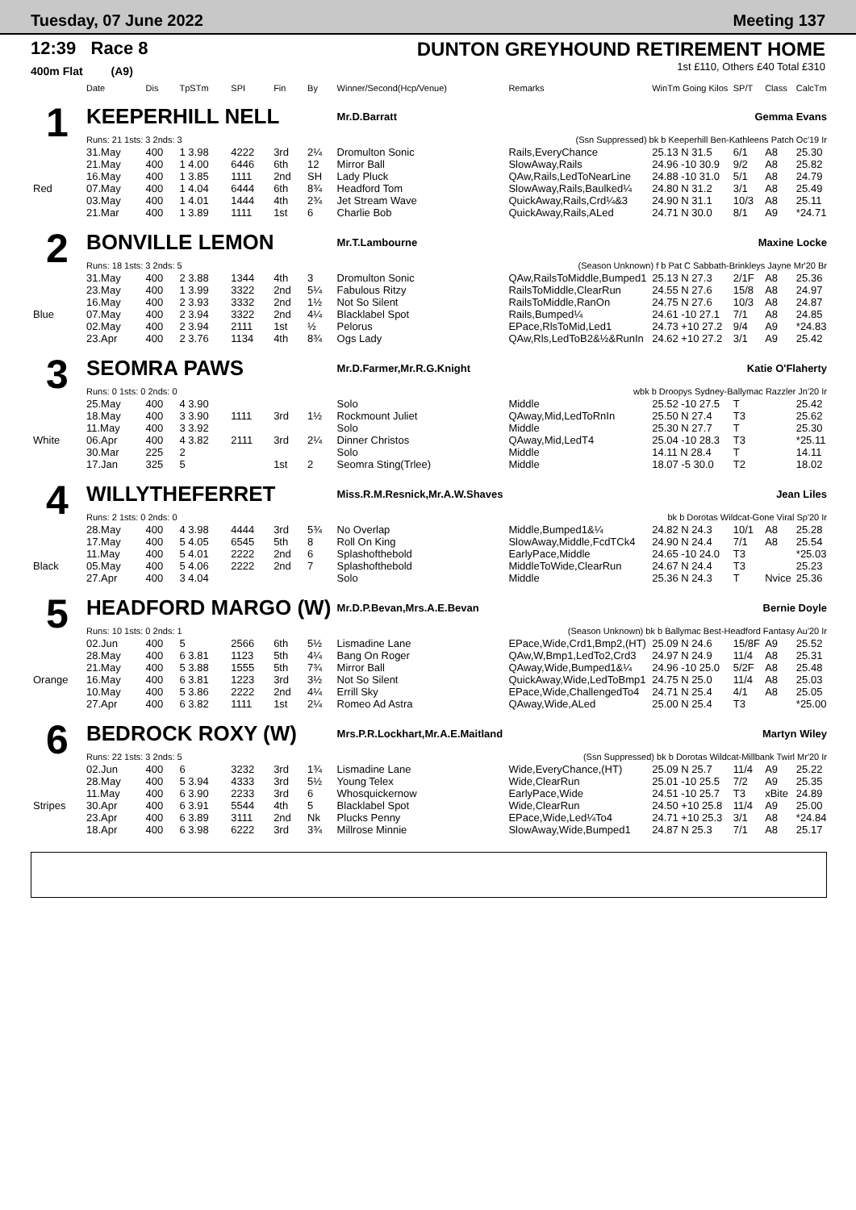Tuesday, 07 June 2022 Meeting 137
12:39 Race 8
400m Flat (A9)
DUNTON GREYHOUND RETIREMENT HOME
1st £110, Others £40 Total £310
| | Date | Dis | TpSTm | SPI | Fin | By | Winner/Second(Hcp/Venue) | Remarks | WinTm Going Kilos | SP/T | Class | CalcTm |
| --- | --- | --- | --- | --- | --- | --- | --- | --- | --- | --- | --- | --- |
| 1 | KEEPERHILL NELL | | | | | | Mr.D.Barratt | Gemma Evans | | | | |
| | Runs: 21 1sts: 3 2nds: 3 | | | | | | (Ssn Suppressed) bk b Keeperhill Ben-Kathleens Patch Oc'19 Ir | | | | | |
| | 31.May | 400 | 1 3.98 | 4222 | 3rd | 2¼ | Dromulton Sonic | Rails,EveryChance | 25.13 N 31.5 | 6/1 | A8 | 25.30 |
| | 21.May | 400 | 1 4.00 | 6446 | 6th | 12 | Mirror Ball | SlowAway,Rails | 24.96 -10 30.9 | 9/2 | A8 | 25.82 |
| | 16.May | 400 | 1 3.85 | 1111 | 2nd | SH | Lady Pluck | QAw,Rails,LedToNearLine | 24.88 -10 31.0 | 5/1 | A8 | 24.79 |
| Red | 07.May | 400 | 1 4.04 | 6444 | 6th | 8¾ | Headford Tom | SlowAway,Rails,Baulked¼ | 24.80 N 31.2 | 3/1 | A8 | 25.49 |
| | 03.May | 400 | 1 4.01 | 1444 | 4th | 2¾ | Jet Stream Wave | QuickAway,Rails,Crd¼&3 | 24.90 N 31.1 | 10/3 | A8 | 25.11 |
| | 21.Mar | 400 | 1 3.89 | 1111 | 1st | 6 | Charlie Bob | QuickAway,Rails,ALed | 24.71 N 30.0 | 8/1 | A9 | *24.71 |
| 2 | BONVILLE LEMON | | | | | | Mr.T.Lambourne | Maxine Locke | | | | |
| | Runs: 18 1sts: 3 2nds: 5 | | | | | | (Season Unknown) f b Pat C Sabbath-Brinkleys Jayne Mr'20 Br | | | | | |
| | 31.May | 400 | 2 3.88 | 1344 | 4th | 3 | Dromulton Sonic | QAw,RailsToMiddle,Bumped1 | 25.13 N 27.3 | 2/1F | A8 | 25.36 |
| | 23.May | 400 | 1 3.99 | 3322 | 2nd | 5¼ | Fabulous Ritzy | RailsToMiddle,ClearRun | 24.55 N 27.6 | 15/8 | A8 | 24.97 |
| | 16.May | 400 | 2 3.93 | 3332 | 2nd | 1½ | Not So Silent | RailsToMiddle,RanOn | 24.75 N 27.6 | 10/3 | A8 | 24.87 |
| Blue | 07.May | 400 | 2 3.94 | 3322 | 2nd | 4¼ | Blacklabel Spot | Rails,Bumped¼ | 24.61 -10 27.1 | 7/1 | A8 | 24.85 |
| | 02.May | 400 | 2 3.94 | 2111 | 1st | ½ | Pelorus | EPace,RlsToMid,Led1 | 24.73 +10 27.2 | 9/4 | A9 | *24.83 |
| | 23.Apr | 400 | 2 3.76 | 1134 | 4th | 8¾ | Ogs Lady | QAw,Rls,LedToB2&½&RunIn | 24.62 +10 27.2 | 3/1 | A9 | 25.42 |
| 3 | SEOMRA PAWS | | | | | | Mr.D.Farmer,Mr.R.G.Knight | Katie O'Flaherty | | | | |
| | Runs: 0 1sts: 0 2nds: 0 | | | | | | wbk b Droopys Sydney-Ballymac Razzler Jn'20 Ir | | | | | |
| | 25.May | 400 | 4 3.90 | | | | Solo | Middle | 25.52 -10 27.5 | T | | 25.42 |
| | 18.May | 400 | 3 3.90 | 1111 | 3rd | 1½ | Rockmount Juliet | QAway,Mid,LedToRnIn | 25.50 N 27.4 | T3 | | 25.62 |
| | 11.May | 400 | 3 3.92 | | | | Solo | Middle | 25.30 N 27.7 | T | | 25.30 |
| White | 06.Apr | 400 | 4 3.82 | 2111 | 3rd | 2¼ | Dinner Christos | QAway,Mid,LedT4 | 25.04 -10 28.3 | T3 | | *25.11 |
| | 30.Mar | 225 | 2 | | | | Solo | Middle | 14.11 N 28.4 | T | | 14.11 |
| | 17.Jan | 325 | 5 | | 1st | 2 | Seomra Sting(Trlee) | Middle | 18.07 -5 30.0 | T2 | | 18.02 |
| 4 | WILLYTHEFERRET | | | | | | Miss.R.M.Resnick,Mr.A.W.Shaves | Jean Liles | | | | |
| | Runs: 2 1sts: 0 2nds: 0 | | | | | | bk b Dorotas Wildcat-Gone Viral Sp'20 Ir | | | | | |
| | 28.May | 400 | 4 3.98 | 4444 | 3rd | 5¾ | No Overlap | Middle,Bumped1&¼ | 24.82 N 24.3 | 10/1 | A8 | 25.28 |
| | 17.May | 400 | 5 4.05 | 6545 | 5th | 8 | Roll On King | SlowAway,Middle,FcdTCk4 | 24.90 N 24.4 | 7/1 | A8 | 25.54 |
| | 11.May | 400 | 5 4.01 | 2222 | 2nd | 6 | Splashofthebold | EarlyPace,Middle | 24.65 -10 24.0 | T3 | | *25.03 |
| Black | 05.May | 400 | 5 4.06 | 2222 | 2nd | 7 | Splashofthebold | MiddleToWide,ClearRun | 24.67 N 24.4 | T3 | | 25.23 |
| | 27.Apr | 400 | 3 4.04 | | | | Solo | Middle | 25.36 N 24.3 | T | Nvice | 25.36 |
| 5 | HEADFORD MARGO (W) | | | | | | Mr.D.P.Bevan,Mrs.A.E.Bevan | Bernie Doyle | | | | |
| | Runs: 10 1sts: 0 2nds: 1 | | | | | | (Season Unknown) bk b Ballymac Best-Headford Fantasy Au'20 Ir | | | | | |
| | 02.Jun | 400 | 5 | 2566 | 6th | 5½ | Lismadine Lane | EPace,Wide,Crd1,Bmp2,(HT) | 25.09 N 24.6 | 15/8F | A9 | 25.52 |
| | 28.May | 400 | 6 3.81 | 1123 | 5th | 4¼ | Bang On Roger | QAw,W,Bmp1,LedTo2,Crd3 | 24.97 N 24.9 | 11/4 | A8 | 25.31 |
| | 21.May | 400 | 5 3.88 | 1555 | 5th | 7¾ | Mirror Ball | QAway,Wide,Bumped1&¼ | 24.96 -10 25.0 | 5/2F | A8 | 25.48 |
| Orange | 16.May | 400 | 6 3.81 | 1223 | 3rd | 3½ | Not So Silent | QuickAway,Wide,LedToBmp1 | 24.75 N 25.0 | 11/4 | A8 | 25.03 |
| | 10.May | 400 | 5 3.86 | 2222 | 2nd | 4¼ | Errill Sky | EPace,Wide,ChallengedTo4 | 24.71 N 25.4 | 4/1 | A8 | 25.05 |
| | 27.Apr | 400 | 6 3.82 | 1111 | 1st | 2¼ | Romeo Ad Astra | QAway,Wide,ALed | 25.00 N 25.4 | T3 | | *25.00 |
| 6 | BEDROCK ROXY (W) | | | | | | Mrs.P.R.Lockhart,Mr.A.E.Maitland | Martyn Wiley | | | | |
| | Runs: 22 1sts: 3 2nds: 5 | | | | | | (Ssn Suppressed) bk b Dorotas Wildcat-Millbank Twirl Mr'20 Ir | | | | | |
| | 02.Jun | 400 | 6 | 3232 | 3rd | 1¾ | Lismadine Lane | Wide,EveryChance,(HT) | 25.09 N 25.7 | 11/4 | A9 | 25.22 |
| | 28.May | 400 | 5 3.94 | 4333 | 3rd | 5½ | Young Telex | Wide,ClearRun | 25.01 -10 25.5 | 7/2 | A9 | 25.35 |
| | 11.May | 400 | 6 3.90 | 2233 | 3rd | 6 | Whosquickernow | EarlyPace,Wide | 24.51 -10 25.7 | T3 | xBite | 24.89 |
| Stripes | 30.Apr | 400 | 6 3.91 | 5544 | 4th | 5 | Blacklabel Spot | Wide,ClearRun | 24.50 +10 25.8 | 11/4 | A9 | 25.00 |
| | 23.Apr | 400 | 6 3.89 | 3111 | 2nd | Nk | Plucks Penny | EPace,Wide,Led¼To4 | 24.71 +10 25.3 | 3/1 | A8 | *24.84 |
| | 18.Apr | 400 | 6 3.98 | 6222 | 3rd | 3¾ | Millrose Minnie | SlowAway,Wide,Bumped1 | 24.87 N 25.3 | 7/1 | A8 | 25.17 |